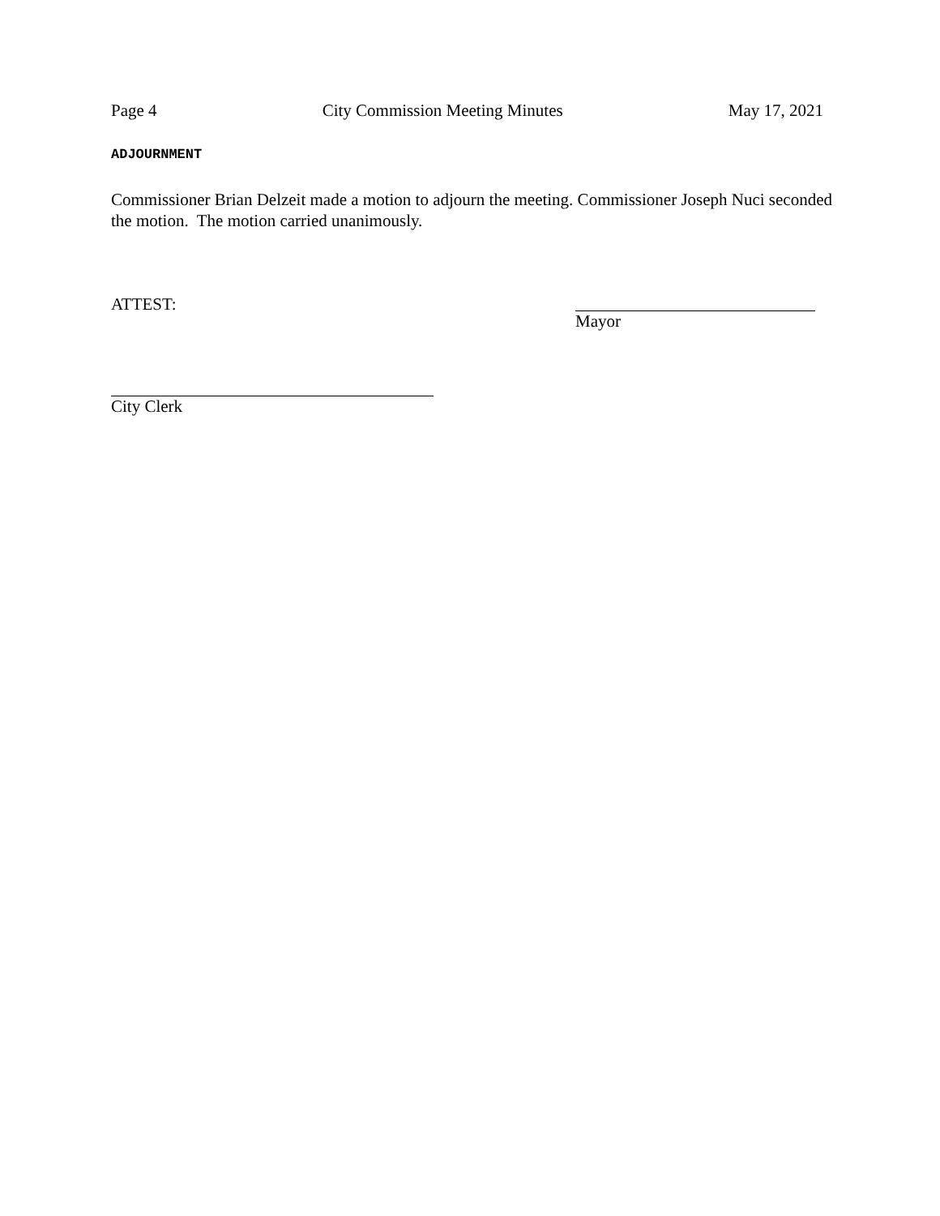Page 4 City Commission Meeting Minutes May 17, 2021
ADJOURNMENT
Commissioner Brian Delzeit made a motion to adjourn the meeting. Commissioner Joseph Nuci seconded the motion. The motion carried unanimously.
ATTEST: Mayor
City Clerk